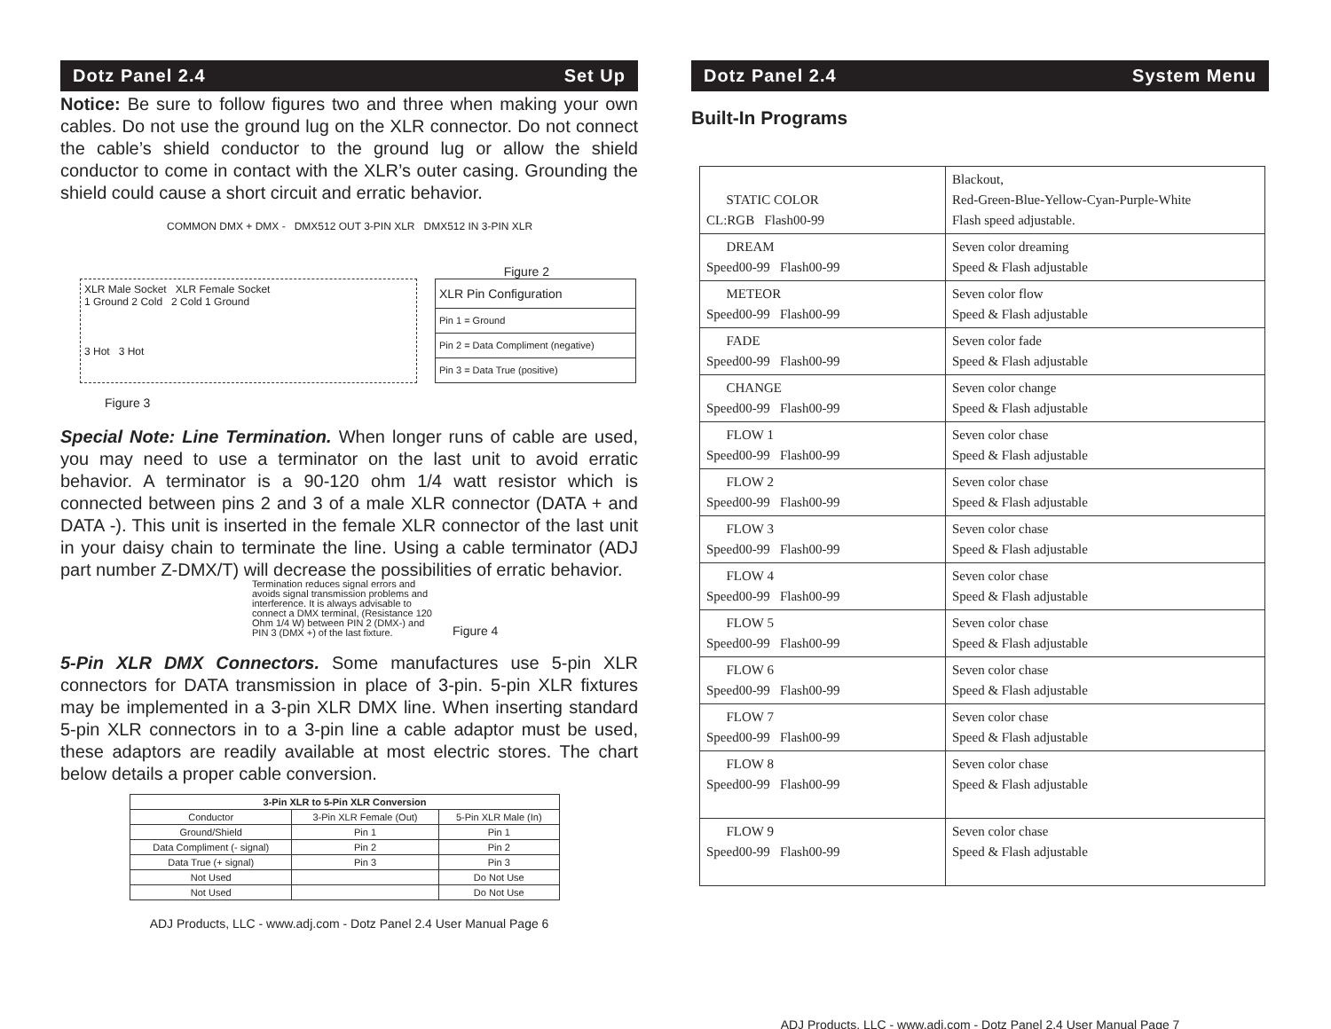Dotz Panel 2.4 Set Up
Notice: Be sure to follow figures two and three when making your own cables. Do not use the ground lug on the XLR connector. Do not connect the cable’s shield conductor to the ground lug or allow the shield conductor to come in contact with the XLR’s outer casing. Grounding the shield could cause a short circuit and erratic behavior.
COMMON DMX + DMX - DMX512 OUT 3-PIN XLR DMX512 IN 3-PIN XLR
Figure 2
XLR Male Socket XLR Female Socket
1 Ground 2 Cold 2 Cold 1 Ground
3 Hot 3 Hot
| XLR Pin Configuration |
| Pin 1 = Ground |
| Pin 2 = Data Compliment (negative) |
| Pin 3 = Data True (positive) |
Figure 3
Special Note: Line Termination. When longer runs of cable are used, you may need to use a terminator on the last unit to avoid erratic behavior. A terminator is a 90-120 ohm 1/4 watt resistor which is connected between pins 2 and 3 of a male XLR connector (DATA + and DATA -). This unit is inserted in the female XLR connector of the last unit in your daisy chain to terminate the line. Using a cable terminator (ADJ part number Z-DMX/T) will decrease the possibilities of erratic behavior.
Termination reduces signal errors and avoids signal transmission problems and interference. It is always advisable to connect a DMX terminal, (Resistance 120 Ohm 1/4 W) between PIN 2 (DMX-) and PIN 3 (DMX +) of the last fixture.
Figure 4
5-Pin XLR DMX Connectors. Some manufactures use 5-pin XLR connectors for DATA transmission in place of 3-pin. 5-pin XLR fixtures may be implemented in a 3-pin XLR DMX line. When inserting standard 5-pin XLR connectors in to a 3-pin line a cable adaptor must be used, these adaptors are readily available at most electric stores. The chart below details a proper cable conversion.
| 3-Pin XLR to 5-Pin XLR Conversion | | |
| --- | --- | --- |
| Conductor | 3-Pin XLR Female (Out) | 5-Pin XLR Male (In) |
| Ground/Shield | Pin 1 | Pin 1 |
| Data Compliment (- signal) | Pin 2 | Pin 2 |
| Data True (+ signal) | Pin 3 | Pin 3 |
| Not Used | | Do Not Use |
| Not Used | | Do Not Use |
ADJ Products, LLC - www.adj.com - Dotz Panel 2.4 User Manual Page 6
Dotz Panel 2.4 System Menu
Built-In Programs
| STATIC COLOR CL:RGB Flash00-99 | Blackout, Red-Green-Blue-Yellow-Cyan-Purple-White Flash speed adjustable. |
| DREAM Speed00-99 Flash00-99 | Seven color dreaming Speed & Flash adjustable |
| METEOR Speed00-99 Flash00-99 | Seven color flow Speed & Flash adjustable |
| FADE Speed00-99 Flash00-99 | Seven color fade Speed & Flash adjustable |
| CHANGE Speed00-99 Flash00-99 | Seven color change Speed & Flash adjustable |
| FLOW 1 Speed00-99 Flash00-99 | Seven color chase Speed & Flash adjustable |
| FLOW 2 Speed00-99 Flash00-99 | Seven color chase Speed & Flash adjustable |
| FLOW 3 Speed00-99 Flash00-99 | Seven color chase Speed & Flash adjustable |
| FLOW 4 Speed00-99 Flash00-99 | Seven color chase Speed & Flash adjustable |
| FLOW 5 Speed00-99 Flash00-99 | Seven color chase Speed & Flash adjustable |
| FLOW 6 Speed00-99 Flash00-99 | Seven color chase Speed & Flash adjustable |
| FLOW 7 Speed00-99 Flash00-99 | Seven color chase Speed & Flash adjustable |
| FLOW 8 Speed00-99 Flash00-99 | Seven color chase Speed & Flash adjustable |
| FLOW 9 Speed00-99 Flash00-99 | Seven color chase Speed & Flash adjustable |
ADJ Products, LLC - www.adj.com - Dotz Panel 2.4 User Manual Page 7